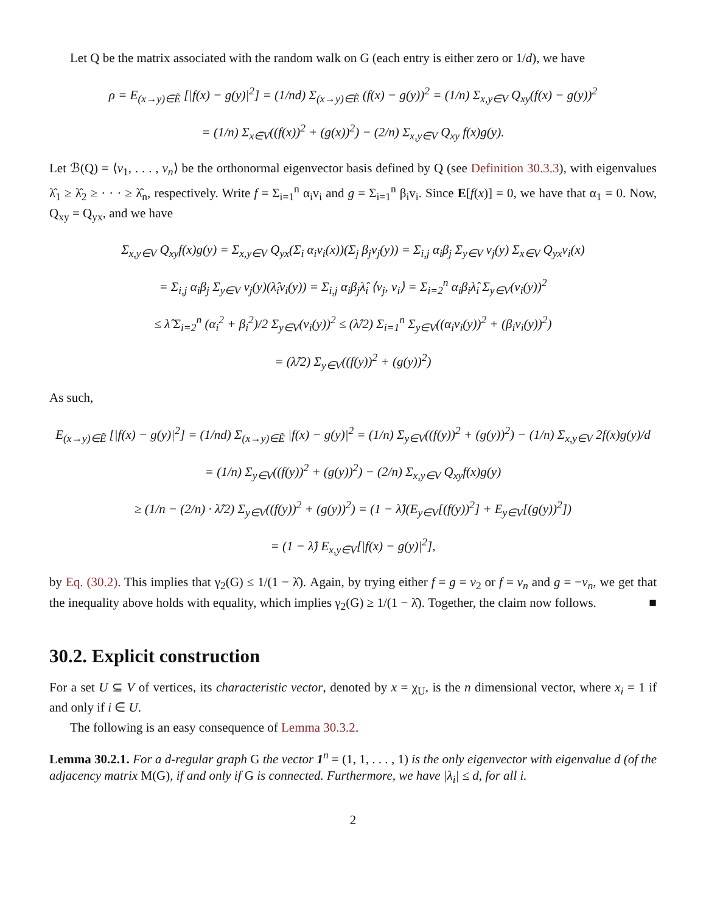Let Q be the matrix associated with the random walk on G (each entry is either zero or 1/d), we have
ρ = E<sub>(x→y)∈Ẽ</sub> [|f(x) − g(y)|<sup>2</sup>] = (1/nd) Σ<sub>(x→y)∈Ẽ</sub> (f(x) − g(y))<sup>2</sup> = (1/n) Σ<sub>x,y∈V</sub> Q<sub>xy</sub>(f(x) − g(y))<sup>2</sup>
= (1/n) Σ<sub>x∈V</sub>((f(x))<sup>2</sup> + (g(x))<sup>2</sup>) − (2/n) Σ<sub>x,y∈V</sub> Q<sub>xy</sub> f(x)g(y).
Let ℬ(Q) = ⟨v<sub>1</sub>, . . . , v<sub>n</sub>⟩ be the orthonormal eigenvector basis defined by Q (see Definition 30.3.3), with eigenvalues λ̂<sub>1</sub> ≥ λ̂<sub>2</sub> ≥ · · · ≥ λ̂<sub>n</sub>, respectively. Write f = Σ<sub>i=1</sub><sup>n</sup> α<sub>i</sub>v<sub>i</sub> and g = Σ<sub>i=1</sub><sup>n</sup> β<sub>i</sub>v<sub>i</sub>. Since E[f(x)] = 0, we have that α<sub>1</sub> = 0. Now, Q<sub>xy</sub> = Q<sub>yx</sub>, and we have
Σ<sub>x,y∈V</sub> Q<sub>xy</sub>f(x)g(y) = Σ<sub>x,y∈V</sub> Q<sub>yx</sub>(Σ<sub>i</sub> α<sub>i</sub>v<sub>i</sub>(x))(Σ<sub>j</sub> β<sub>j</sub>v<sub>j</sub>(y)) = Σ<sub>i,j</sub> α<sub>i</sub>β<sub>j</sub> Σ<sub>y∈V</sub> v<sub>j</sub>(y) Σ<sub>x∈V</sub> Q<sub>yx</sub>v<sub>i</sub>(x)
= Σ<sub>i,j</sub> α<sub>i</sub>β<sub>j</sub> Σ<sub>y∈V</sub> v<sub>j</sub>(y)(λ̂<sub>i</sub>v<sub>i</sub>(y)) = Σ<sub>i,j</sub> α<sub>i</sub>β<sub>j</sub>λ̂<sub>i</sub> ⟨v<sub>j</sub>, v<sub>i</sub>⟩ = Σ<sub>i=2</sub><sup>n</sup> α<sub>i</sub>β<sub>i</sub>λ̂<sub>i</sub> Σ<sub>y∈V</sub>(v<sub>i</sub>(y))<sup>2</sup>
≤ λ̂ Σ<sub>i=2</sub><sup>n</sup> (α<sub>i</sub><sup>2</sup> + β<sub>i</sub><sup>2</sup>)/2 Σ<sub>y∈V</sub>(v<sub>i</sub>(y))<sup>2</sup> ≤ (λ̂/2) Σ<sub>i=1</sub><sup>n</sup> Σ<sub>y∈V</sub>((α<sub>i</sub>v<sub>i</sub>(y))<sup>2</sup> + (β<sub>i</sub>v<sub>i</sub>(y))<sup>2</sup>)
= (λ̂/2) Σ<sub>y∈V</sub>((f(y))<sup>2</sup> + (g(y))<sup>2</sup>)
As such,
E<sub>(x→y)∈Ẽ</sub> [|f(x) − g(y)|<sup>2</sup>] = (1/nd) Σ<sub>(x→y)∈Ẽ</sub> |f(x) − g(y)|<sup>2</sup> = (1/n) Σ<sub>y∈V</sub>((f(y))<sup>2</sup> + (g(y))<sup>2</sup>) − (1/n) Σ<sub>x,y∈V</sub> 2f(x)g(y)/d
= (1/n) Σ<sub>y∈V</sub>((f(y))<sup>2</sup> + (g(y))<sup>2</sup>) − (2/n) Σ<sub>x,y∈V</sub> Q<sub>xy</sub>f(x)g(y)
≥ (1/n − (2/n) · λ̂/2) Σ<sub>y∈V</sub>((f(y))<sup>2</sup> + (g(y))<sup>2</sup>) = (1 − λ̂)(E<sub>y∈V</sub>[(f(y))<sup>2</sup>] + E<sub>y∈V</sub>[(g(y))<sup>2</sup>])
= (1 − λ̂) E<sub>x,y∈V</sub>[|f(x) − g(y)|<sup>2</sup>],
by Eq. (30.2). This implies that γ<sub>2</sub>(G) ≤ 1/(1 − λ̂). Again, by trying either f = g = v<sub>2</sub> or f = v<sub>n</sub> and g = −v<sub>n</sub>, we get that the inequality above holds with equality, which implies γ<sub>2</sub>(G) ≥ 1/(1 − λ̂). Together, the claim now follows. ■
30.2. Explicit construction
For a set U ⊆ V of vertices, its characteristic vector, denoted by x = χ<sub>U</sub>, is the n dimensional vector, where x<sub>i</sub> = 1 if and only if i ∈ U.
The following is an easy consequence of Lemma 30.3.2.
Lemma 30.2.1. For a d-regular graph G the vector 1<sup>n</sup> = (1, 1, . . . , 1) is the only eigenvector with eigenvalue d (of the adjacency matrix M(G), if and only if G is connected. Furthermore, we have |λ<sub>i</sub>| ≤ d, for all i.
2